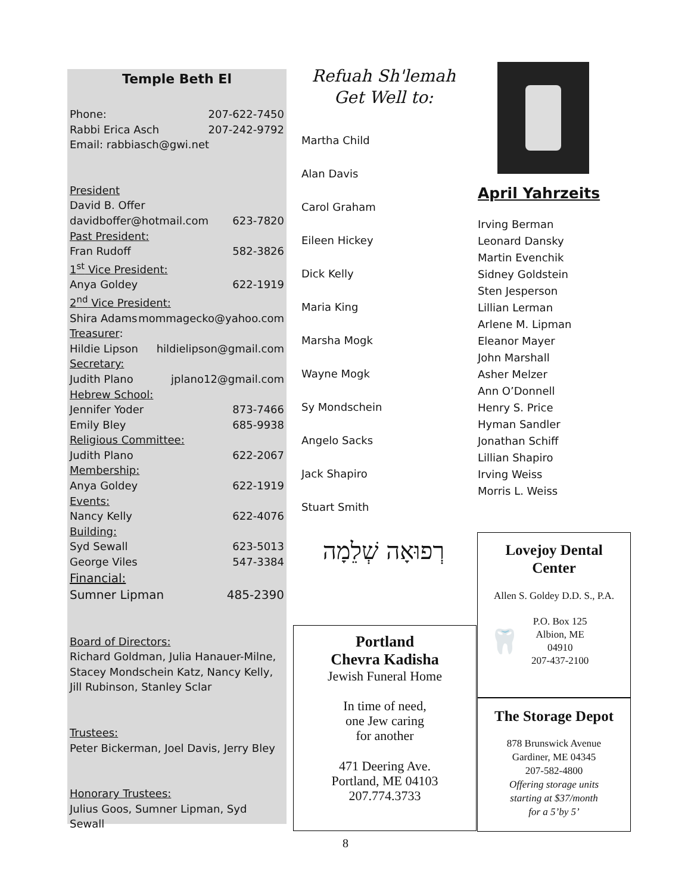Temple Beth El
Phone: 207-622-7450
Rabbi Erica Asch 207-242-9792
Email: rabbiasch@gwi.net
President
David B. Offer
davidboffer@hotmail.com 623-7820
Past President:
Fran Rudoff 582-3826
1<sup>st</sup> Vice President:
Anya Goldey 622-1919
2<sup>nd</sup> Vice President:
Shira Adams mommagecko@yahoo.com
Treasurer:
Hildie Lipson hildielipson@gmail.com
Secretary:
Judith Plano jplano12@gmail.com
Hebrew School:
Jennifer Yoder 873-7466
Emily Bley 685-9938
Religious Committee:
Judith Plano 622-2067
Membership:
Anya Goldey 622-1919
Events:
Nancy Kelly 622-4076
Building:
Syd Sewall 623-5013
George Viles 547-3384
Financial:
Sumner Lipman 485-2390
Board of Directors:
Richard Goldman, Julia Hanauer-Milne, Stacey Mondschein Katz, Nancy Kelly, Jill Rubinson, Stanley Sclar
Trustees:
Peter Bickerman, Joel Davis, Jerry Bley
Honorary Trustees:
Julius Goos, Sumner Lipman, Syd Sewall
Refuah Sh'lemah
Get Well to:
Martha Child
Alan Davis
Carol Graham
Eileen Hickey
Dick Kelly
Maria King
Marsha Mogk
Wayne Mogk
Sy Mondschein
Angelo Sacks
Jack Shapiro
Stuart Smith
רְפוּאָה שְׁלֵמָה
Portland
Chevra Kadisha
Jewish Funeral Home
In time of need,
one Jew caring
for another
471 Deering Ave.
Portland, ME 04103
207.774.3733
April Yahrzeits
Irving Berman
Leonard Dansky
Martin Evenchik
Sidney Goldstein
Sten Jesperson
Lillian Lerman
Arlene M. Lipman
Eleanor Mayer
John Marshall
Asher Melzer
Ann O’Donnell
Henry S. Price
Hyman Sandler
Jonathan Schiff
Lillian Shapiro
Irving Weiss
Morris L. Weiss
Lovejoy Dental
Center
Allen S. Goldey D.D. S., P.A.
🦷
P.O. Box 125
Albion, ME
04910
207-437-2100
The Storage Depot
878 Brunswick Avenue
Gardiner, ME 04345
207-582-4800
Offering storage units
starting at $37/month
for a 5’by 5’
8